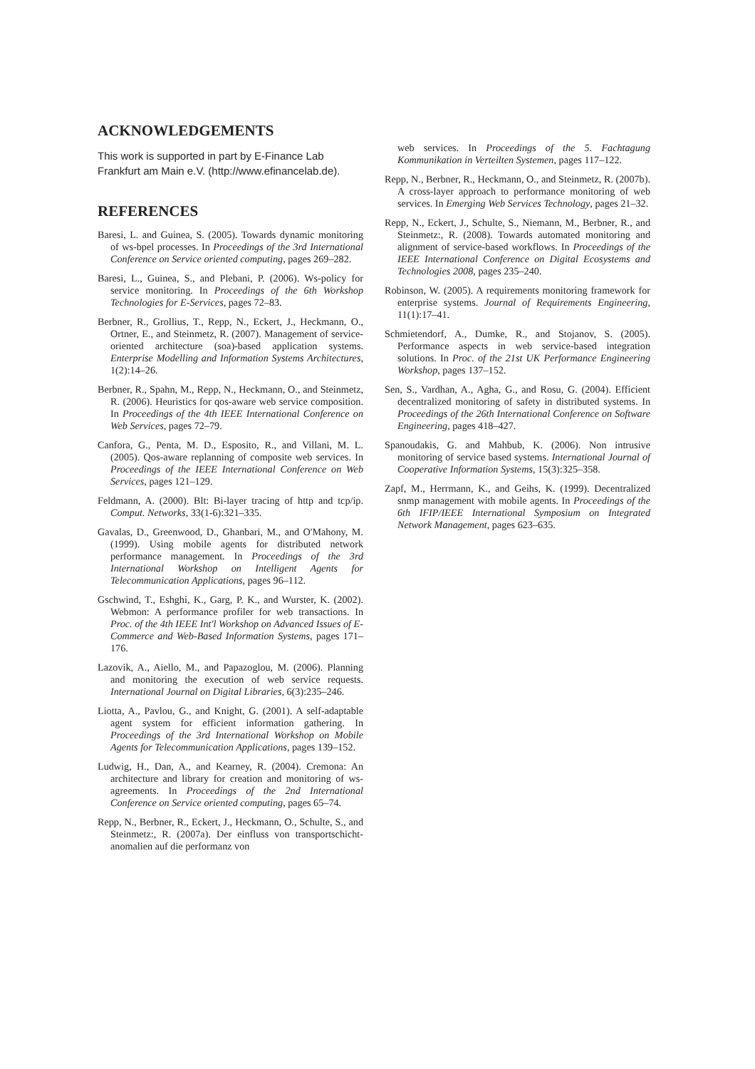ACKNOWLEDGEMENTS
This work is supported in part by E-Finance Lab Frankfurt am Main e.V. (http://www.efinancelab.de).
REFERENCES
Baresi, L. and Guinea, S. (2005). Towards dynamic monitoring of ws-bpel processes. In Proceedings of the 3rd International Conference on Service oriented computing, pages 269–282.
Baresi, L., Guinea, S., and Plebani, P. (2006). Ws-policy for service monitoring. In Proceedings of the 6th Workshop Technologies for E-Services, pages 72–83.
Berbner, R., Grollius, T., Repp, N., Eckert, J., Heckmann, O., Ortner, E., and Steinmetz, R. (2007). Management of service-oriented architecture (soa)-based application systems. Enterprise Modelling and Information Systems Architectures, 1(2):14–26.
Berbner, R., Spahn, M., Repp, N., Heckmann, O., and Steinmetz, R. (2006). Heuristics for qos-aware web service composition. In Proceedings of the 4th IEEE International Conference on Web Services, pages 72–79.
Canfora, G., Penta, M. D., Esposito, R., and Villani, M. L. (2005). Qos-aware replanning of composite web services. In Proceedings of the IEEE International Conference on Web Services, pages 121–129.
Feldmann, A. (2000). Blt: Bi-layer tracing of http and tcp/ip. Comput. Networks, 33(1-6):321–335.
Gavalas, D., Greenwood, D., Ghanbari, M., and O'Mahony, M. (1999). Using mobile agents for distributed network performance management. In Proceedings of the 3rd International Workshop on Intelligent Agents for Telecommunication Applications, pages 96–112.
Gschwind, T., Eshghi, K., Garg, P. K., and Wurster, K. (2002). Webmon: A performance profiler for web transactions. In Proc. of the 4th IEEE Int'l Workshop on Advanced Issues of E-Commerce and Web-Based Information Systems, pages 171–176.
Lazovik, A., Aiello, M., and Papazoglou, M. (2006). Planning and monitoring the execution of web service requests. International Journal on Digital Libraries, 6(3):235–246.
Liotta, A., Pavlou, G., and Knight, G. (2001). A self-adaptable agent system for efficient information gathering. In Proceedings of the 3rd International Workshop on Mobile Agents for Telecommunication Applications, pages 139–152.
Ludwig, H., Dan, A., and Kearney, R. (2004). Cremona: An architecture and library for creation and monitoring of ws-agreements. In Proceedings of the 2nd International Conference on Service oriented computing, pages 65–74.
Repp, N., Berbner, R., Eckert, J., Heckmann, O., Schulte, S., and Steinmetz:, R. (2007a). Der einfluss von transportschicht-anomalien auf die performanz von
web services. In Proceedings of the 5. Fachtagung Kommunikation in Verteilten Systemen, pages 117–122.
Repp, N., Berbner, R., Heckmann, O., and Steinmetz, R. (2007b). A cross-layer approach to performance monitoring of web services. In Emerging Web Services Technology, pages 21–32.
Repp, N., Eckert, J., Schulte, S., Niemann, M., Berbner, R., and Steinmetz:, R. (2008). Towards automated monitoring and alignment of service-based workflows. In Proceedings of the IEEE International Conference on Digital Ecosystems and Technologies 2008, pages 235–240.
Robinson, W. (2005). A requirements monitoring framework for enterprise systems. Journal of Requirements Engineering, 11(1):17–41.
Schmietendorf, A., Dumke, R., and Stojanov, S. (2005). Performance aspects in web service-based integration solutions. In Proc. of the 21st UK Performance Engineering Workshop, pages 137–152.
Sen, S., Vardhan, A., Agha, G., and Rosu, G. (2004). Efficient decentralized monitoring of safety in distributed systems. In Proceedings of the 26th International Conference on Software Engineering, pages 418–427.
Spanoudakis, G. and Mahbub, K. (2006). Non intrusive monitoring of service based systems. International Journal of Cooperative Information Systems, 15(3):325–358.
Zapf, M., Herrmann, K., and Geihs, K. (1999). Decentralized snmp management with mobile agents. In Proceedings of the 6th IFIP/IEEE International Symposium on Integrated Network Management, pages 623–635.